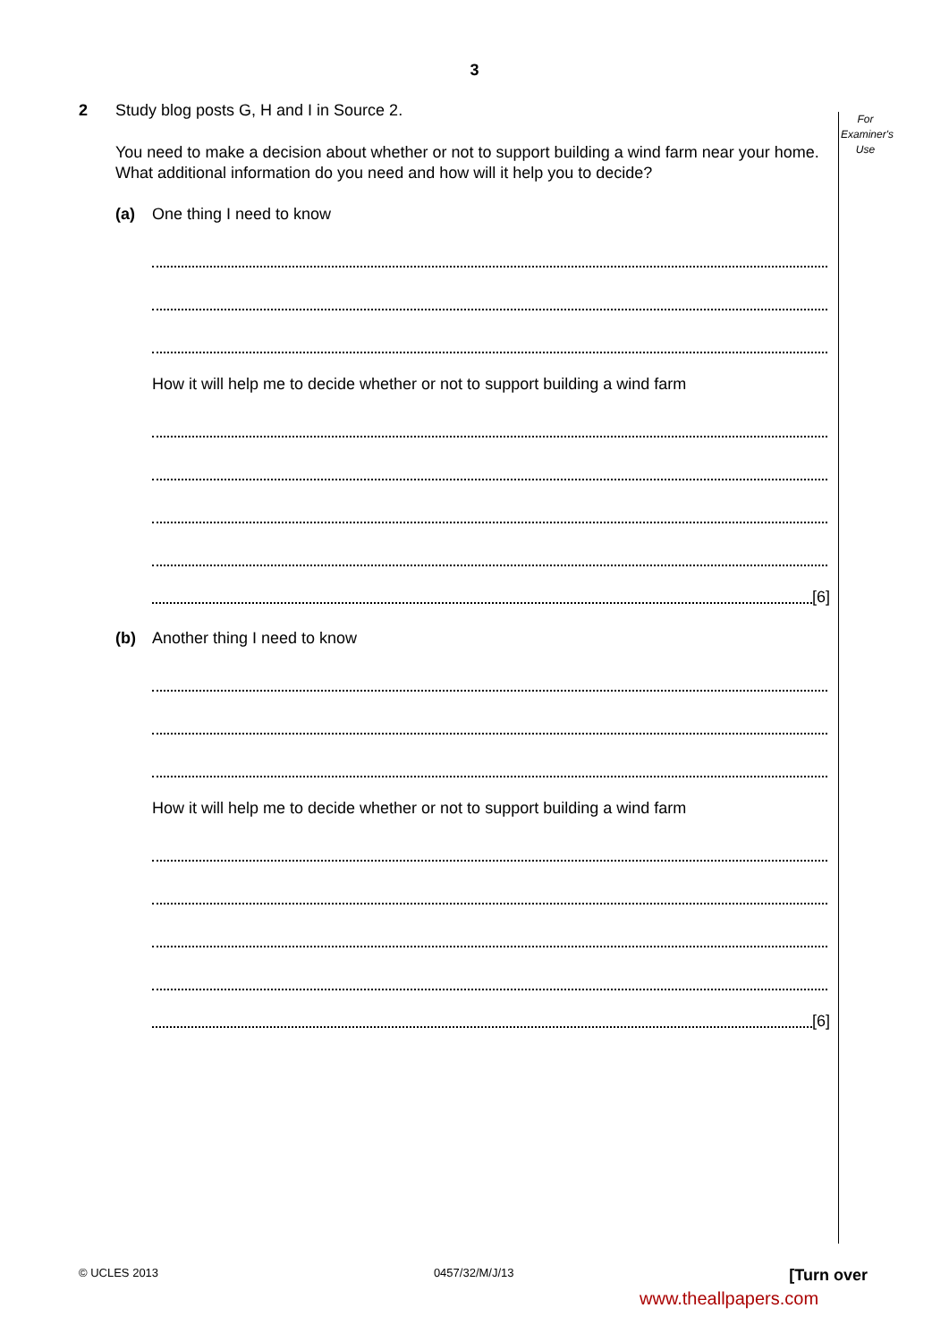3
For Examiner's Use
2 Study blog posts G, H and I in Source 2.
You need to make a decision about whether or not to support building a wind farm near your home. What additional information do you need and how will it help you to decide?
(a) One thing I need to know
How it will help me to decide whether or not to support building a wind farm
[6]
(b) Another thing I need to know
How it will help me to decide whether or not to support building a wind farm
[6]
© UCLES 2013 0457/32/M/J/13 [Turn over
www.theallpapers.com